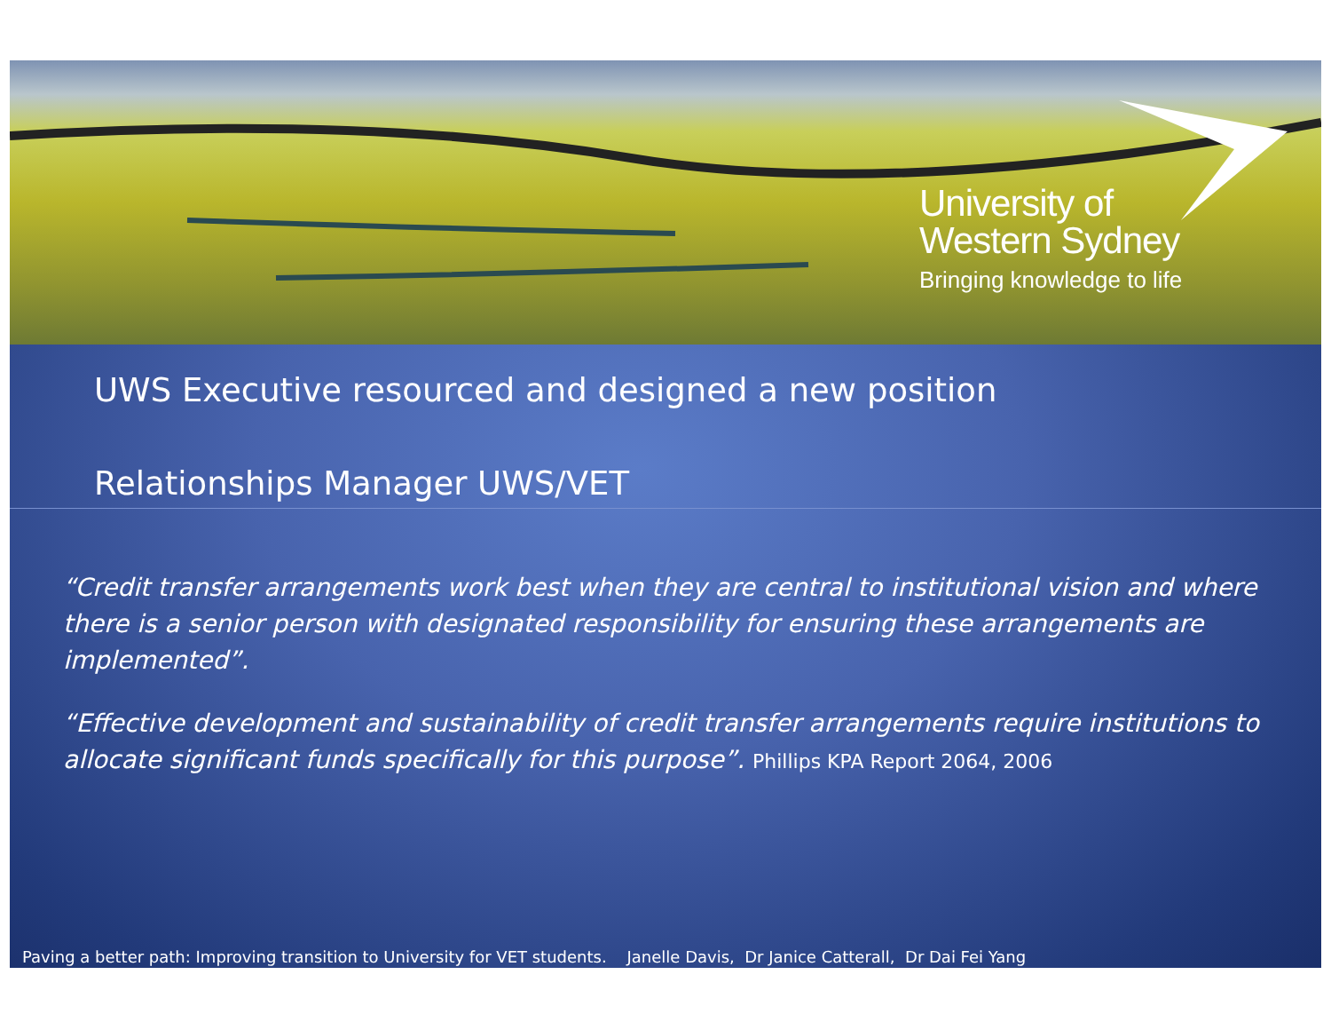University of
Western Sydney
Bringing knowledge to life
UWS Executive resourced and designed a new position
Relationships Manager UWS/VET
“Credit transfer arrangements work best when they are central to institutional vision and where there is a senior person with designated responsibility for ensuring these arrangements are implemented”.
“Effective development and sustainability of credit transfer arrangements require institutions to allocate significant funds specifically for this purpose”. Phillips KPA Report 2064, 2006
Paving a better path: Improving transition to University for VET students. Janelle Davis, Dr Janice Catterall, Dr Dai Fei Yang